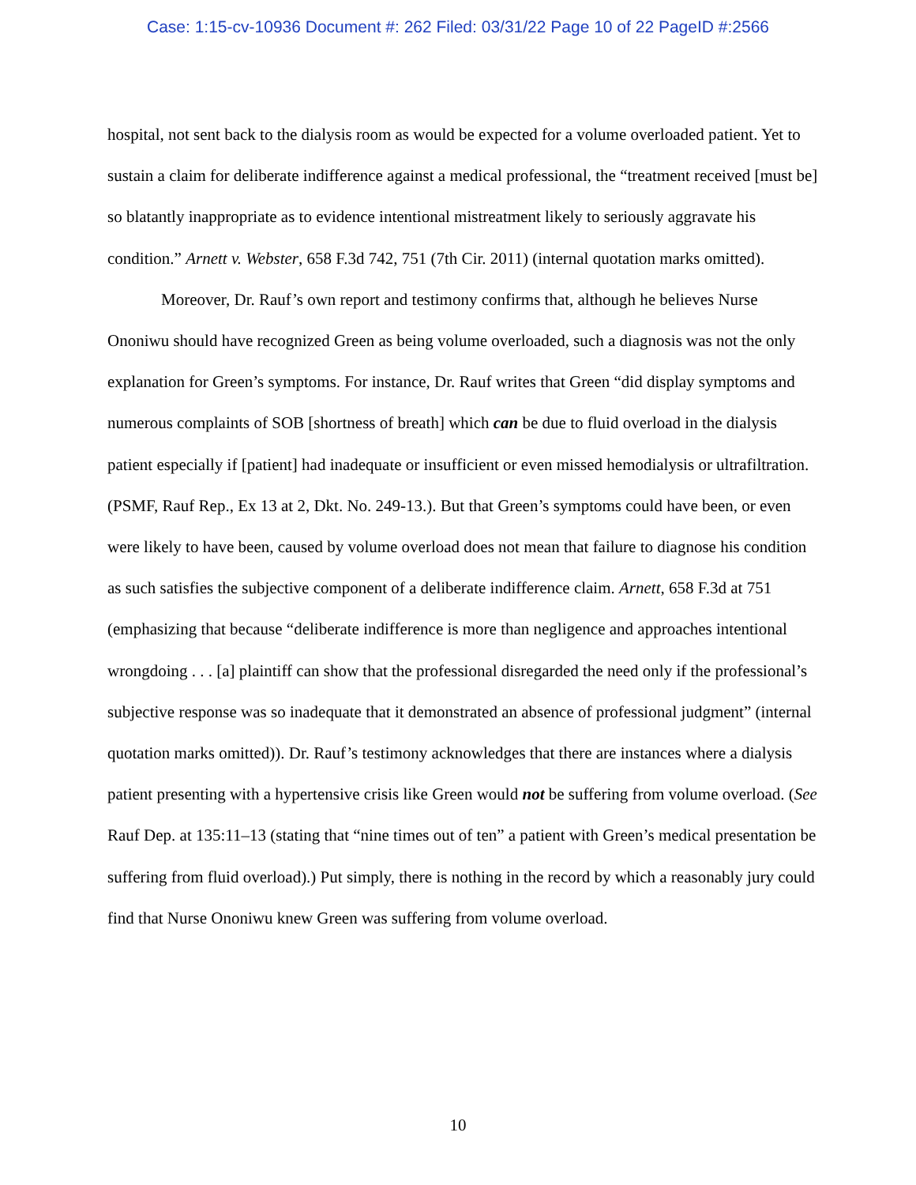Case: 1:15-cv-10936 Document #: 262 Filed: 03/31/22 Page 10 of 22 PageID #:2566
hospital, not sent back to the dialysis room as would be expected for a volume overloaded patient. Yet to sustain a claim for deliberate indifference against a medical professional, the “treatment received [must be] so blatantly inappropriate as to evidence intentional mistreatment likely to seriously aggravate his condition.” Arnett v. Webster, 658 F.3d 742, 751 (7th Cir. 2011) (internal quotation marks omitted).
Moreover, Dr. Rauf’s own report and testimony confirms that, although he believes Nurse Ononiwu should have recognized Green as being volume overloaded, such a diagnosis was not the only explanation for Green’s symptoms. For instance, Dr. Rauf writes that Green “did display symptoms and numerous complaints of SOB [shortness of breath] which can be due to fluid overload in the dialysis patient especially if [patient] had inadequate or insufficient or even missed hemodialysis or ultrafiltration. (PSMF, Rauf Rep., Ex 13 at 2, Dkt. No. 249-13.). But that Green’s symptoms could have been, or even were likely to have been, caused by volume overload does not mean that failure to diagnose his condition as such satisfies the subjective component of a deliberate indifference claim. Arnett, 658 F.3d at 751 (emphasizing that because “deliberate indifference is more than negligence and approaches intentional wrongdoing . . . [a] plaintiff can show that the professional disregarded the need only if the professional’s subjective response was so inadequate that it demonstrated an absence of professional judgment” (internal quotation marks omitted)). Dr. Rauf’s testimony acknowledges that there are instances where a dialysis patient presenting with a hypertensive crisis like Green would not be suffering from volume overload. (See Rauf Dep. at 135:11–13 (stating that “nine times out of ten” a patient with Green’s medical presentation be suffering from fluid overload).) Put simply, there is nothing in the record by which a reasonably jury could find that Nurse Ononiwu knew Green was suffering from volume overload.
10